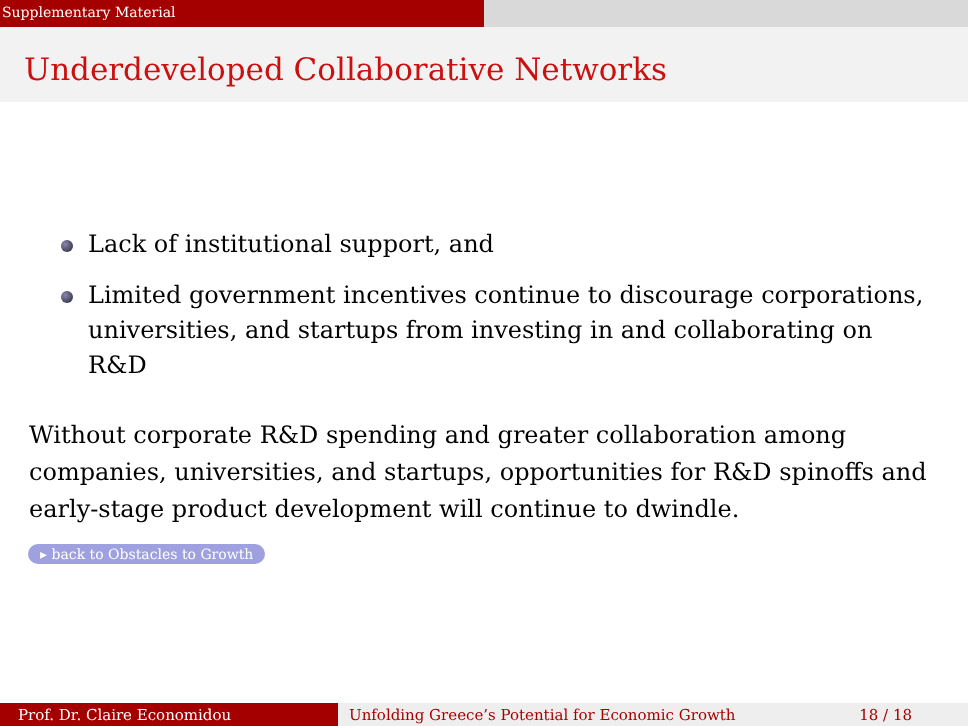Supplementary Material
Underdeveloped Collaborative Networks
Lack of institutional support, and
Limited government incentives continue to discourage corporations, universities, and startups from investing in and collaborating on R&D
Without corporate R&D spending and greater collaboration among companies, universities, and startups, opportunities for R&D spinoffs and early-stage product development will continue to dwindle.
▸ back to Obstacles to Growth
Prof. Dr. Claire Economidou Unfolding Greece’s Potential for Economic Growth 18 / 18